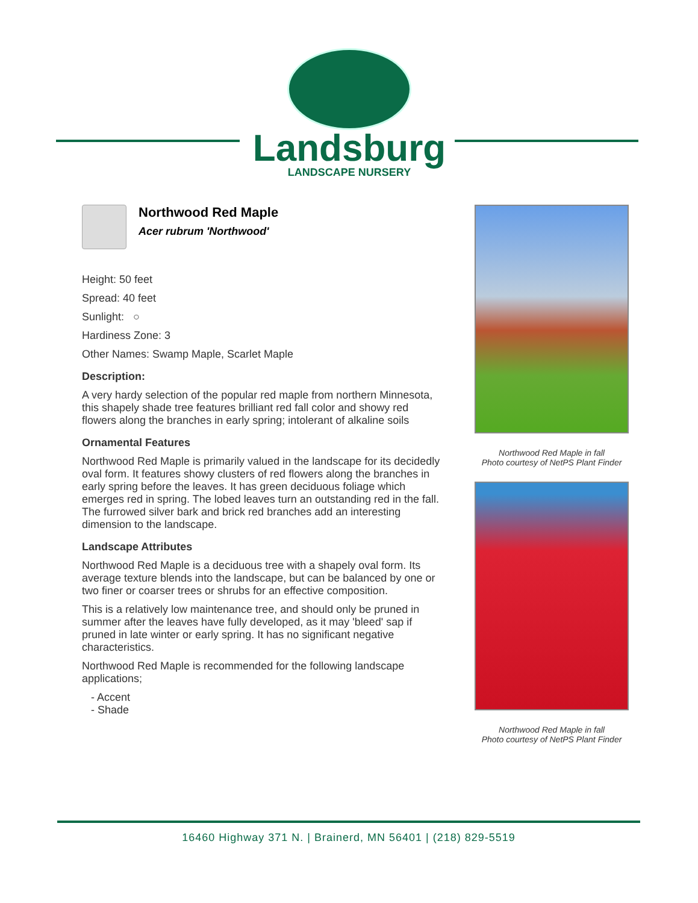Landsburg
LANDSCAPE NURSERY
Northwood Red Maple
Acer rubrum 'Northwood'
Height: 50 feet
Spread: 40 feet
Sunlight: ○
Hardiness Zone: 3
Other Names: Swamp Maple, Scarlet Maple
Description:
A very hardy selection of the popular red maple from northern Minnesota, this shapely shade tree features brilliant red fall color and showy red flowers along the branches in early spring; intolerant of alkaline soils
Ornamental Features
Northwood Red Maple is primarily valued in the landscape for its decidedly oval form. It features showy clusters of red flowers along the branches in early spring before the leaves. It has green deciduous foliage which emerges red in spring. The lobed leaves turn an outstanding red in the fall. The furrowed silver bark and brick red branches add an interesting dimension to the landscape.
Landscape Attributes
Northwood Red Maple is a deciduous tree with a shapely oval form. Its average texture blends into the landscape, but can be balanced by one or two finer or coarser trees or shrubs for an effective composition.
This is a relatively low maintenance tree, and should only be pruned in summer after the leaves have fully developed, as it may 'bleed' sap if pruned in late winter or early spring. It has no significant negative characteristics.
Northwood Red Maple is recommended for the following landscape applications;
- Accent
- Shade
Northwood Red Maple in fall
Photo courtesy of NetPS Plant Finder
Northwood Red Maple in fall
Photo courtesy of NetPS Plant Finder
16460 Highway 371 N. | Brainerd, MN 56401 | (218) 829-5519